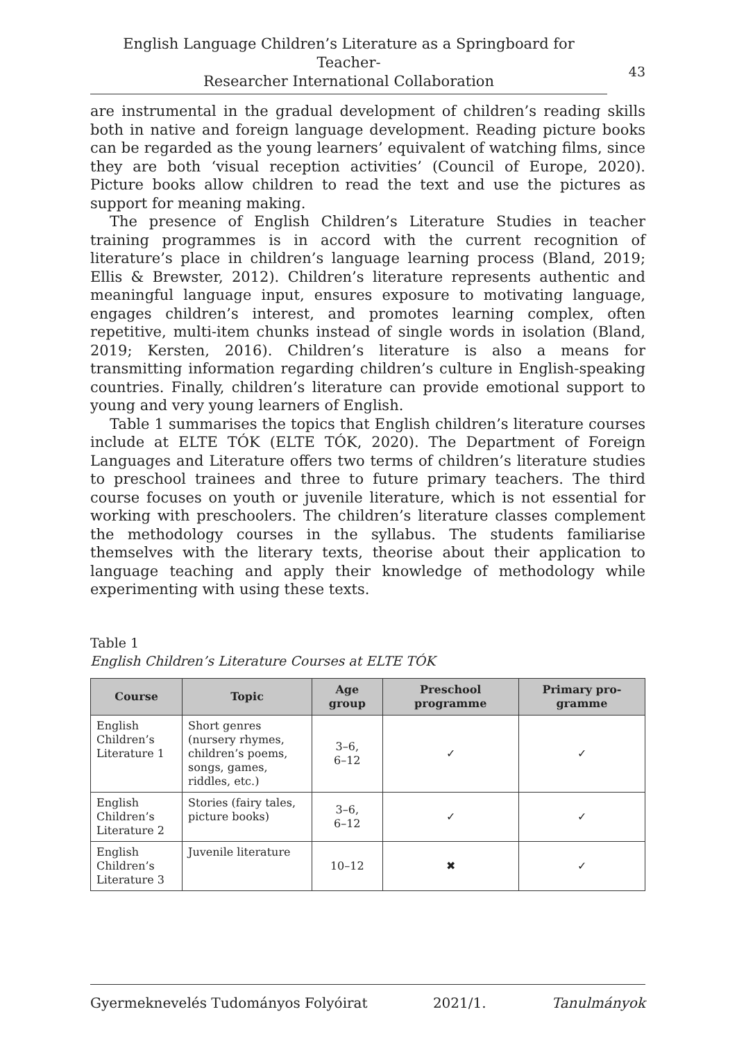English Language Children’s Literature as a Springboard for Teacher-
Researcher International Collaboration
43
are instrumental in the gradual development of children’s reading skills both in native and foreign language development. Reading picture books can be regarded as the young learners’ equivalent of watching films, since they are both ‘visual reception activities’ (Council of Europe, 2020). Picture books allow children to read the text and use the pictures as support for meaning making.
The presence of English Children’s Literature Studies in teacher training programmes is in accord with the current recognition of literature’s place in children’s language learning process (Bland, 2019; Ellis & Brewster, 2012). Children’s literature represents authentic and meaningful language input, ensures exposure to motivating language, engages children’s interest, and promotes learning complex, often repetitive, multi-item chunks instead of single words in isolation (Bland, 2019; Kersten, 2016). Children’s literature is also a means for transmitting information regarding children’s culture in English-speaking countries. Finally, children’s literature can provide emotional support to young and very young learners of English.
Table 1 summarises the topics that English children’s literature courses include at ELTE TÓK (ELTE TÓK, 2020). The Department of Foreign Languages and Literature offers two terms of children’s literature studies to preschool trainees and three to future primary teachers. The third course focuses on youth or juvenile literature, which is not essential for working with preschoolers. The children’s literature classes complement the methodology courses in the syllabus. The students familiarise themselves with the literary texts, theorise about their application to language teaching and apply their knowledge of methodology while experimenting with using these texts.
Table 1
English Children’s Literature Courses at ELTE TÓK
| Course | Topic | Age group | Preschool programme | Primary pro-gramme |
| --- | --- | --- | --- | --- |
| English Children’s Literature 1 | Short genres (nursery rhymes, children’s poems, songs, games, riddles, etc.) | 3–6, 6–12 | ✓ | ✓ |
| English Children’s Literature 2 | Stories (fairy tales, picture books) | 3–6, 6–12 | ✓ | ✓ |
| English Children’s Literature 3 | Juvenile literature | 10–12 | ✖ | ✓ |
Gyermeknevelés Tudományos Folyóirat 2021/1. Tanulmányok